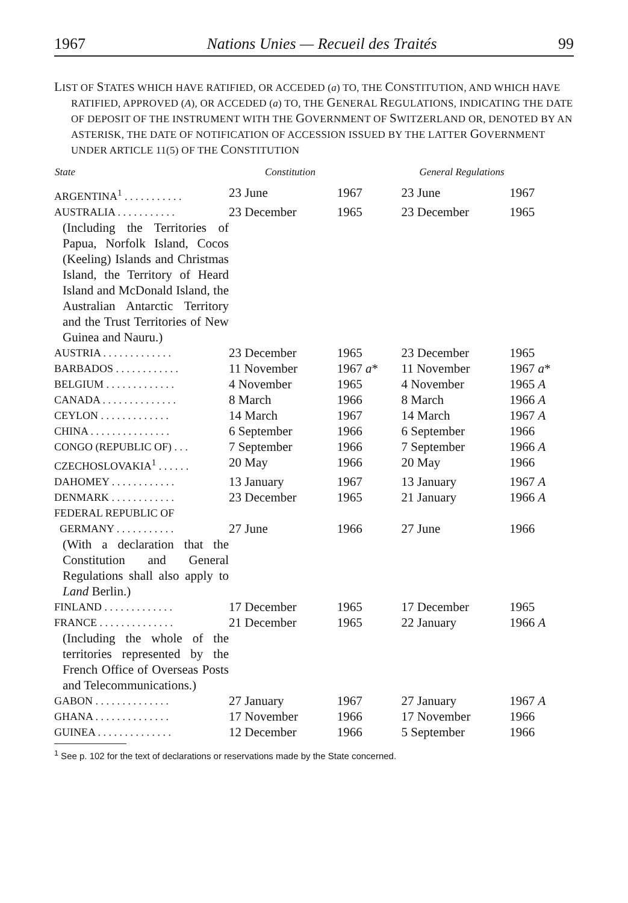1967 Nations Unies — Recueil des Traités 99
LIST OF STATES WHICH HAVE RATIFIED, OR ACCEDED (a) TO, THE CONSTITUTION, AND WHICH HAVE RATIFIED, APPROVED (A), OR ACCEDED (a) TO, THE GENERAL REGULATIONS, INDICATING THE DATE OF DEPOSIT OF THE INSTRUMENT WITH THE GOVERNMENT OF SWITZERLAND OR, DENOTED BY AN ASTERISK, THE DATE OF NOTIFICATION OF ACCESSION ISSUED BY THE LATTER GOVERNMENT UNDER ARTICLE 11(5) OF THE CONSTITUTION
| State | Constitution | | General Regulations | |
| --- | --- | --- | --- | --- |
| ARGENTINA<sup>1</sup> . . . . . . . . . . . | 23 June | 1967 | 23 June | 1967 |
| AUSTRALIA . . . . . . . . . . . (Including the Territories of Papua, Norfolk Island, Cocos (Keeling) Islands and Christmas Island, the Territory of Heard Island and McDonald Island, the Australian Antarctic Territory and the Trust Territories of New Guinea and Nauru.) | 23 December | 1965 | 23 December | 1965 |
| AUSTRIA . . . . . . . . . . . . . | 23 December | 1965 | 23 December | 1965 |
| BARBADOS . . . . . . . . . . . . | 11 November | 1967 a * | 11 November | 1967 a * |
| BELGIUM . . . . . . . . . . . . . | 4 November | 1965 | 4 November | 1965 A |
| CANADA . . . . . . . . . . . . . . | 8 March | 1966 | 8 March | 1966 A |
| CEYLON . . . . . . . . . . . . . | 14 March | 1967 | 14 March | 1967 A |
| CHINA . . . . . . . . . . . . . . . | 6 September | 1966 | 6 September | 1966 |
| CONGO (REPUBLIC OF) . . . | 7 September | 1966 | 7 September | 1966 A |
| CZECHOSLOVAKIA<sup>1</sup> . . . . . . | 20 May | 1966 | 20 May | 1966 |
| DAHOMEY . . . . . . . . . . . . | 13 January | 1967 | 13 January | 1967 A |
| DENMARK . . . . . . . . . . . . | 23 December | 1965 | 21 January | 1966 A |
| FEDERAL REPUBLIC OF GERMANY . . . . . . . . . . . (With a declaration that the Constitution and General Regulations shall also apply to Land Berlin.) | 27 June | 1966 | 27 June | 1966 |
| FINLAND . . . . . . . . . . . . . | 17 December | 1965 | 17 December | 1965 |
| FRANCE . . . . . . . . . . . . . . (Including the whole of the territories represented by the French Office of Overseas Posts and Telecommunications.) | 21 December | 1965 | 22 January | 1966 A |
| GABON . . . . . . . . . . . . . . | 27 January | 1967 | 27 January | 1967 A |
| GHANA . . . . . . . . . . . . . . | 17 November | 1966 | 17 November | 1966 |
| GUINEA . . . . . . . . . . . . . . | 12 December | 1966 | 5 September | 1966 |
<sup>1</sup> See p. 102 for the text of declarations or reservations made by the State concerned.